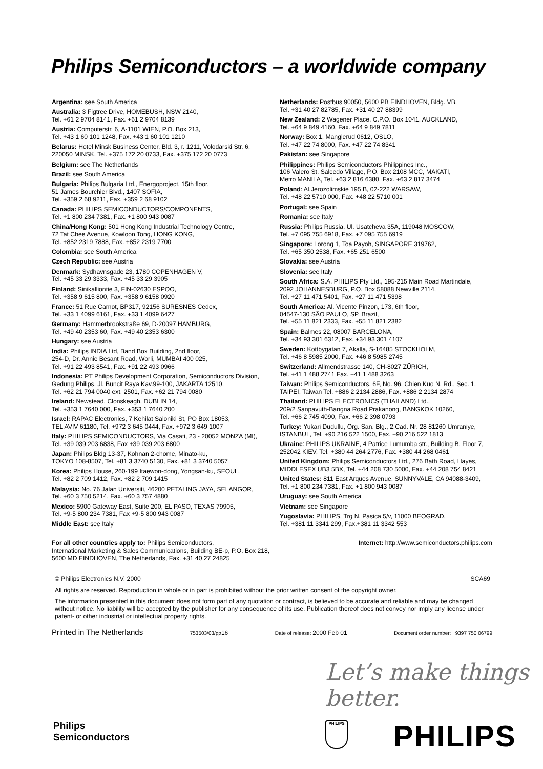Philips Semiconductors – a worldwide company
Argentina: see South America
Australia: 3 Figtree Drive, HOMEBUSH, NSW 2140,
Tel. +61 2 9704 8141, Fax. +61 2 9704 8139
Austria: Computerstr. 6, A-1101 WIEN, P.O. Box 213,
Tel. +43 1 60 101 1248, Fax. +43 1 60 101 1210
Belarus: Hotel Minsk Business Center, Bld. 3, r. 1211, Volodarski Str. 6, 220050 MINSK, Tel. +375 172 20 0733, Fax. +375 172 20 0773
Belgium: see The Netherlands
Brazil: see South America
Bulgaria: Philips Bulgaria Ltd., Energoproject, 15th floor,
51 James Bourchier Blvd., 1407 SOFIA,
Tel. +359 2 68 9211, Fax. +359 2 68 9102
Canada: PHILIPS SEMICONDUCTORS/COMPONENTS,
Tel. +1 800 234 7381, Fax. +1 800 943 0087
China/Hong Kong: 501 Hong Kong Industrial Technology Centre,
72 Tat Chee Avenue, Kowloon Tong, HONG KONG,
Tel. +852 2319 7888, Fax. +852 2319 7700
Colombia: see South America
Czech Republic: see Austria
Denmark: Sydhavnsgade 23, 1780 COPENHAGEN V,
Tel. +45 33 29 3333, Fax. +45 33 29 3905
Finland: Sinikalliontie 3, FIN-02630 ESPOO,
Tel. +358 9 615 800, Fax. +358 9 6158 0920
France: 51 Rue Carnot, BP317, 92156 SURESNES Cedex,
Tel. +33 1 4099 6161, Fax. +33 1 4099 6427
Germany: Hammerbrookstraße 69, D-20097 HAMBURG,
Tel. +49 40 2353 60, Fax. +49 40 2353 6300
Hungary: see Austria
India: Philips INDIA Ltd, Band Box Building, 2nd floor,
254-D, Dr. Annie Besant Road, Worli, MUMBAI 400 025,
Tel. +91 22 493 8541, Fax. +91 22 493 0966
Indonesia: PT Philips Development Corporation, Semiconductors Division, Gedung Philips, Jl. Buncit Raya Kav.99-100, JAKARTA 12510,
Tel. +62 21 794 0040 ext. 2501, Fax. +62 21 794 0080
Ireland: Newstead, Clonskeagh, DUBLIN 14,
Tel. +353 1 7640 000, Fax. +353 1 7640 200
Israel: RAPAC Electronics, 7 Kehilat Saloniki St, PO Box 18053,
TEL AVIV 61180, Tel. +972 3 645 0444, Fax. +972 3 649 1007
Italy: PHILIPS SEMICONDUCTORS, Via Casati, 23 - 20052 MONZA (MI),
Tel. +39 039 203 6838, Fax +39 039 203 6800
Japan: Philips Bldg 13-37, Kohnan 2-chome, Minato-ku,
TOKYO 108-8507, Tel. +81 3 3740 5130, Fax. +81 3 3740 5057
Korea: Philips House, 260-199 Itaewon-dong, Yongsan-ku, SEOUL,
Tel. +82 2 709 1412, Fax. +82 2 709 1415
Malaysia: No. 76 Jalan Universiti, 46200 PETALING JAYA, SELANGOR,
Tel. +60 3 750 5214, Fax. +60 3 757 4880
Mexico: 5900 Gateway East, Suite 200, EL PASO, TEXAS 79905,
Tel. +9-5 800 234 7381, Fax +9-5 800 943 0087
Middle East: see Italy
Netherlands: Postbus 90050, 5600 PB EINDHOVEN, Bldg. VB,
Tel. +31 40 27 82785, Fax. +31 40 27 88399
New Zealand: 2 Wagener Place, C.P.O. Box 1041, AUCKLAND,
Tel. +64 9 849 4160, Fax. +64 9 849 7811
Norway: Box 1, Manglerud 0612, OSLO,
Tel. +47 22 74 8000, Fax. +47 22 74 8341
Pakistan: see Singapore
Philippines: Philips Semiconductors Philippines Inc.,
106 Valero St. Salcedo Village, P.O. Box 2108 MCC, MAKATI,
Metro MANILA, Tel. +63 2 816 6380, Fax. +63 2 817 3474
Poland: Al.Jerozolimskie 195 B, 02-222 WARSAW,
Tel. +48 22 5710 000, Fax. +48 22 5710 001
Portugal: see Spain
Romania: see Italy
Russia: Philips Russia, Ul. Usatcheva 35A, 119048 MOSCOW,
Tel. +7 095 755 6918, Fax. +7 095 755 6919
Singapore: Lorong 1, Toa Payoh, SINGAPORE 319762,
Tel. +65 350 2538, Fax. +65 251 6500
Slovakia: see Austria
Slovenia: see Italy
South Africa: S.A. PHILIPS Pty Ltd., 195-215 Main Road Martindale,
2092 JOHANNESBURG, P.O. Box 58088 Newville 2114,
Tel. +27 11 471 5401, Fax. +27 11 471 5398
South America: Al. Vicente Pinzon, 173, 6th floor,
04547-130 SÃO PAULO, SP, Brazil,
Tel. +55 11 821 2333, Fax. +55 11 821 2382
Spain: Balmes 22, 08007 BARCELONA,
Tel. +34 93 301 6312, Fax. +34 93 301 4107
Sweden: Kottbygatan 7, Akalla, S-16485 STOCKHOLM,
Tel. +46 8 5985 2000, Fax. +46 8 5985 2745
Switzerland: Allmendstrasse 140, CH-8027 ZÜRICH,
Tel. +41 1 488 2741 Fax. +41 1 488 3263
Taiwan: Philips Semiconductors, 6F, No. 96, Chien Kuo N. Rd., Sec. 1,
TAIPEI, Taiwan Tel. +886 2 2134 2886, Fax. +886 2 2134 2874
Thailand: PHILIPS ELECTRONICS (THAILAND) Ltd.,
209/2 Sanpavuth-Bangna Road Prakanong, BANGKOK 10260,
Tel. +66 2 745 4090, Fax. +66 2 398 0793
Turkey: Yukari Dudullu, Org. San. Blg., 2.Cad. Nr. 28 81260 Umraniye,
ISTANBUL, Tel. +90 216 522 1500, Fax. +90 216 522 1813
Ukraine: PHILIPS UKRAINE, 4 Patrice Lumumba str., Building B, Floor 7,
252042 KIEV, Tel. +380 44 264 2776, Fax. +380 44 268 0461
United Kingdom: Philips Semiconductors Ltd., 276 Bath Road, Hayes,
MIDDLESEX UB3 5BX, Tel. +44 208 730 5000, Fax. +44 208 754 8421
United States: 811 East Arques Avenue, SUNNYVALE, CA 94088-3409,
Tel. +1 800 234 7381, Fax. +1 800 943 0087
Uruguay: see South America
Vietnam: see Singapore
Yugoslavia: PHILIPS, Trg N. Pasica 5/v, 11000 BEOGRAD,
Tel. +381 11 3341 299, Fax.+381 11 3342 553
For all other countries apply to: Philips Semiconductors,
International Marketing & Sales Communications, Building BE-p, P.O. Box 218,
5600 MD EINDHOVEN, The Netherlands, Fax. +31 40 27 24825
Internet: http://www.semiconductors.philips.com
© Philips Electronics N.V. 2000
SCA69
All rights are reserved. Reproduction in whole or in part is prohibited without the prior written consent of the copyright owner.
The information presented in this document does not form part of any quotation or contract, is believed to be accurate and reliable and may be changed without notice. No liability will be accepted by the publisher for any consequence of its use. Publication thereof does not convey nor imply any license under patent- or other industrial or intellectual property rights.
Printed in The Netherlands 753503/03/pp16 Date of release: 2000 Feb 01 Document order number: 9397 750 06799
Let’s make things better.
Philips
Semiconductors
PHILIPS PHILIPS